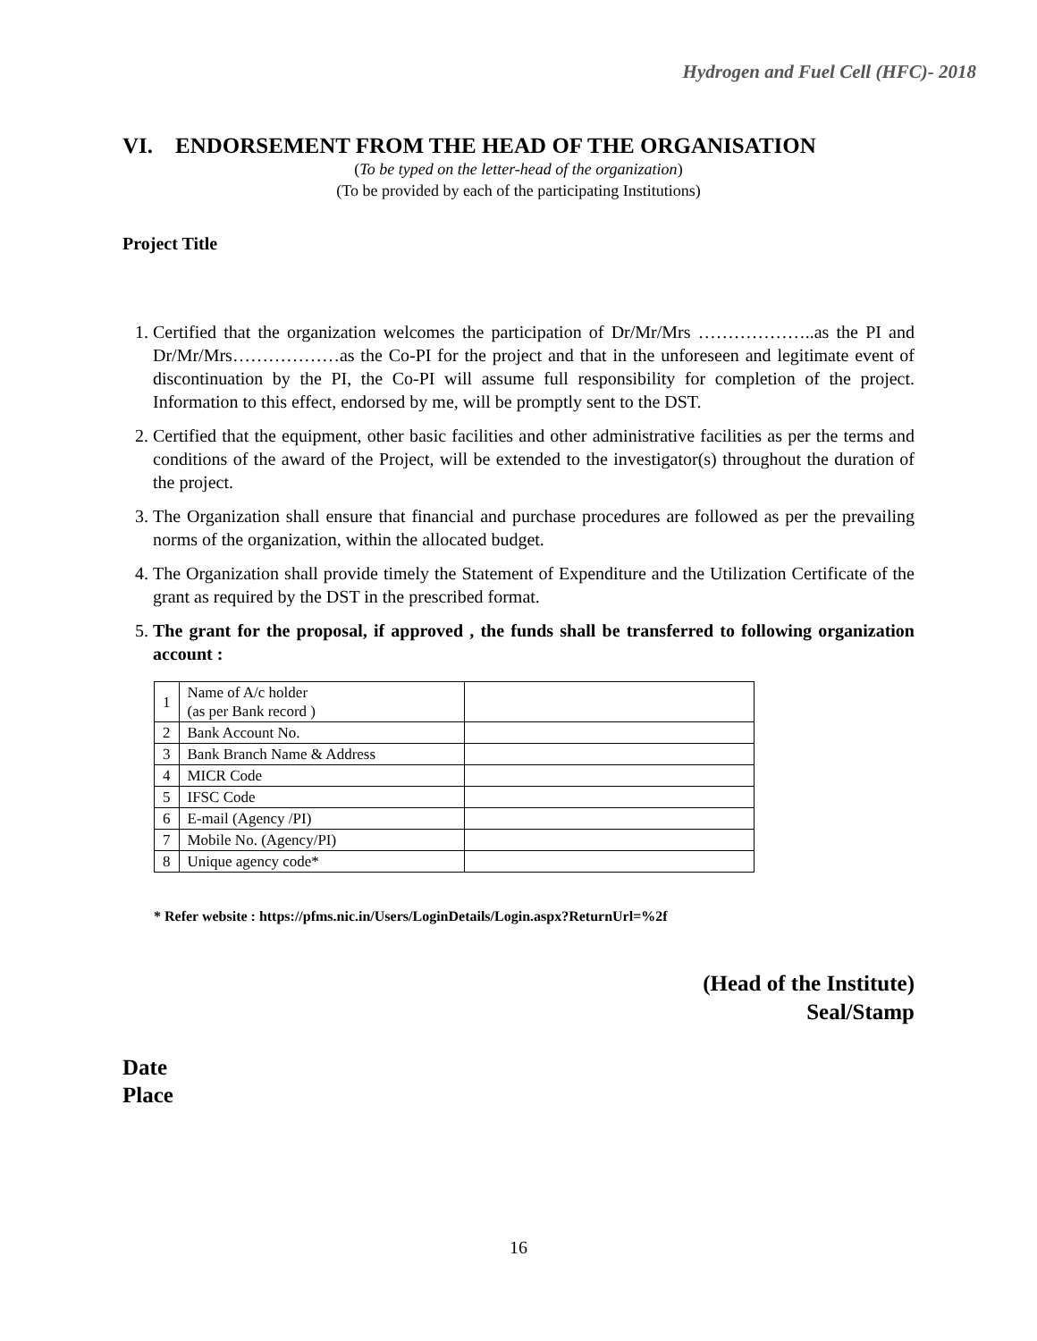Hydrogen and Fuel Cell (HFC)- 2018
VI. ENDORSEMENT FROM THE HEAD OF THE ORGANISATION
(To be typed on the letter-head of the organization)
(To be provided by each of the participating Institutions)
Project Title
1. Certified that the organization welcomes the participation of Dr/Mr/Mrs ………………..as the PI and Dr/Mr/Mrs………………as the Co-PI for the project and that in the unforeseen and legitimate event of discontinuation by the PI, the Co-PI will assume full responsibility for completion of the project. Information to this effect, endorsed by me, will be promptly sent to the DST.
2. Certified that the equipment, other basic facilities and other administrative facilities as per the terms and conditions of the award of the Project, will be extended to the investigator(s) throughout the duration of the project.
3. The Organization shall ensure that financial and purchase procedures are followed as per the prevailing norms of the organization, within the allocated budget.
4. The Organization shall provide timely the Statement of Expenditure and the Utilization Certificate of the grant as required by the DST in the prescribed format.
5. The grant for the proposal, if approved , the funds shall be transferred to following organization account :
| 1 | Name of A/c holder (as per Bank record ) | |
| 2 | Bank Account No. | |
| 3 | Bank Branch Name & Address | |
| 4 | MICR Code | |
| 5 | IFSC Code | |
| 6 | E-mail (Agency /PI) | |
| 7 | Mobile No. (Agency/PI) | |
| 8 | Unique agency code* | |
* Refer website : https://pfms.nic.in/Users/LoginDetails/Login.aspx?ReturnUrl=%2f
(Head of the Institute)
Seal/Stamp
Date
Place
16